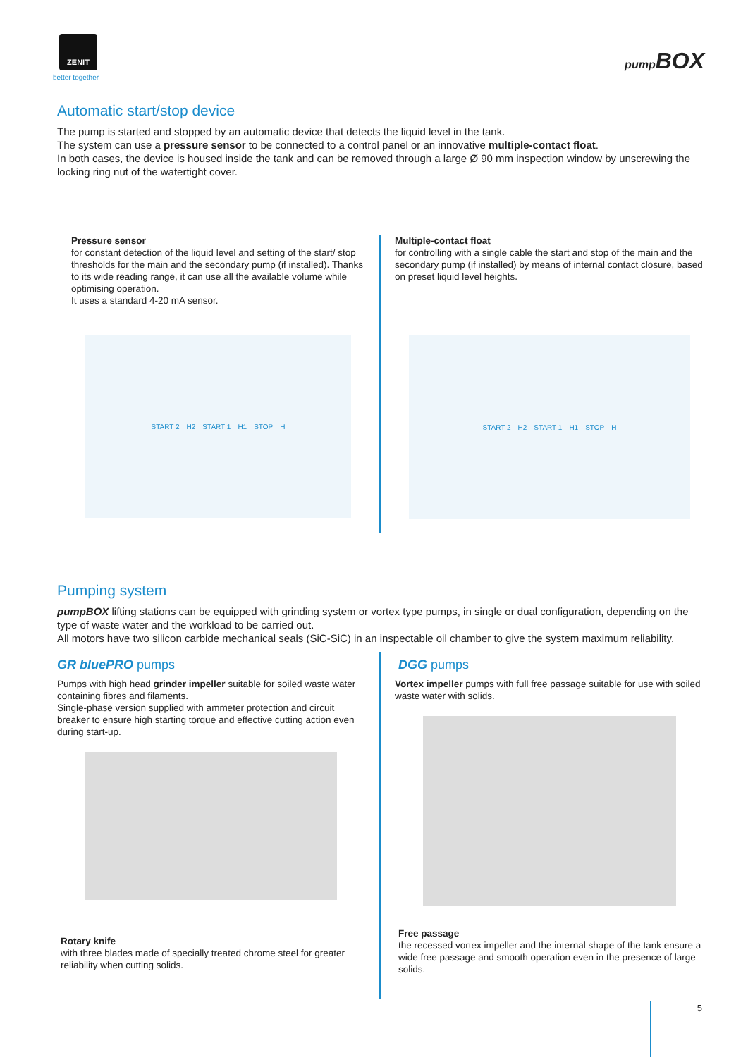ZENIT
better together
pump BOX
Automatic start/stop device
The pump is started and stopped by an automatic device that detects the liquid level in the tank.
The system can use a pressure sensor to be connected to a control panel or an innovative multiple-contact float.
In both cases, the device is housed inside the tank and can be removed through a large Ø 90 mm inspection window by unscrewing the locking ring nut of the watertight cover.
Pressure sensor
for constant detection of the liquid level and setting of the start/ stop thresholds for the main and the secondary pump (if installed). Thanks to its wide reading range, it can use all the available volume while optimising operation.
It uses a standard 4-20 mA sensor.
START 2 H2 START 1 H1 STOP H
Multiple-contact float
for controlling with a single cable the start and stop of the main and the secondary pump (if installed) by means of internal contact closure, based on preset liquid level heights.
START 2 H2 START 1 H1 STOP H
Pumping system
pumpBOX lifting stations can be equipped with grinding system or vortex type pumps, in single or dual configuration, depending on the type of waste water and the workload to be carried out.
All motors have two silicon carbide mechanical seals (SiC-SiC) in an inspectable oil chamber to give the system maximum reliability.
GR bluePRO pumps
Pumps with high head grinder impeller suitable for soiled waste water containing fibres and filaments.
Single-phase version supplied with ammeter protection and circuit breaker to ensure high starting torque and effective cutting action even during start-up.
Rotary knife
with three blades made of specially treated chrome steel for greater reliability when cutting solids.
DGG pumps
Vortex impeller pumps with full free passage suitable for use with soiled waste water with solids.
Free passage
the recessed vortex impeller and the internal shape of the tank ensure a wide free passage and smooth operation even in the presence of large solids.
5